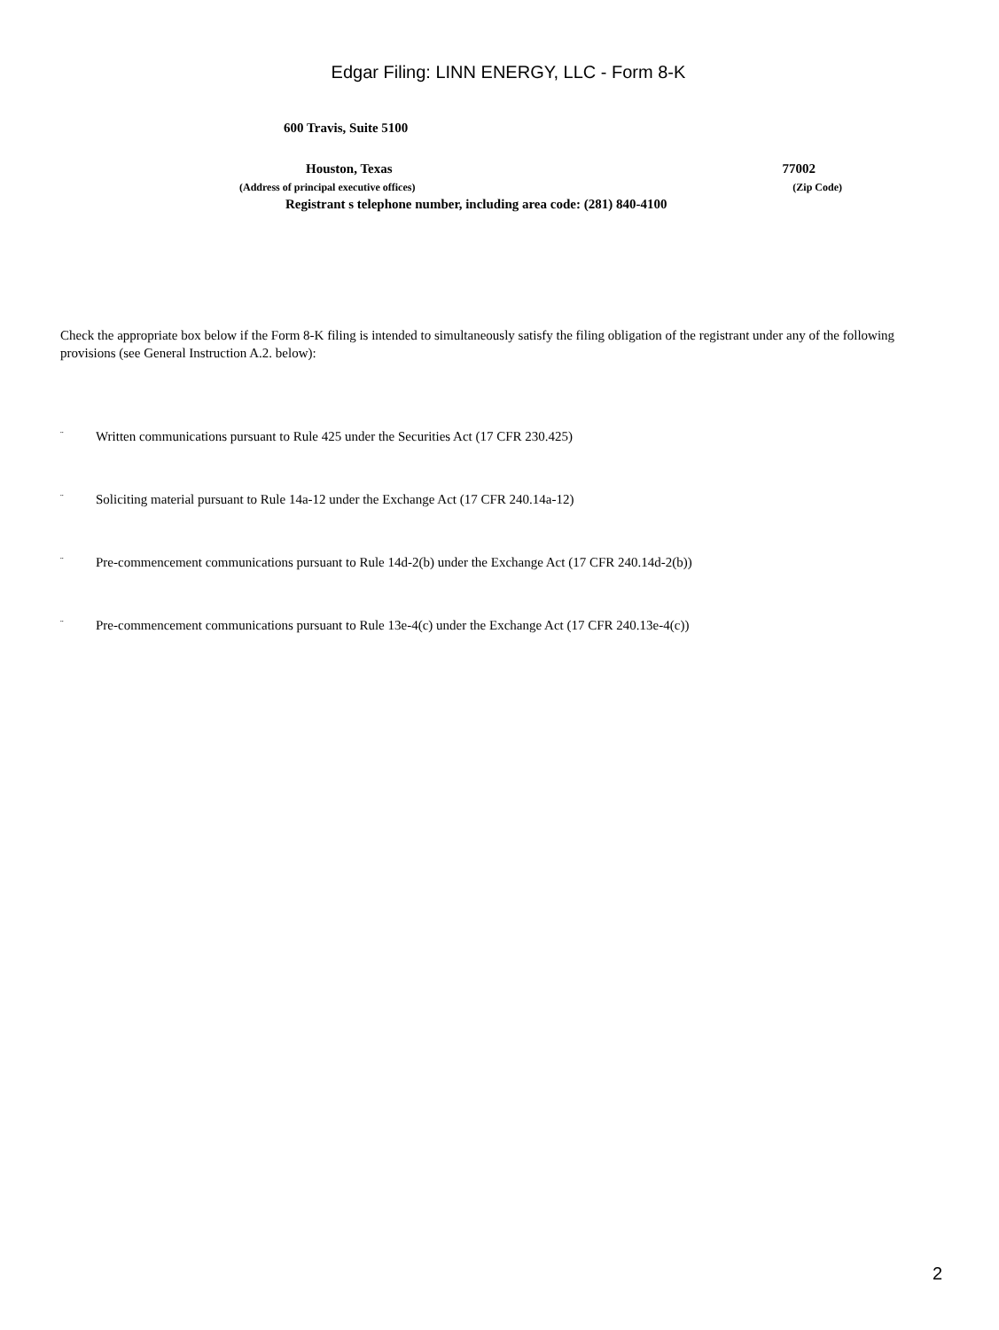Edgar Filing: LINN ENERGY, LLC - Form 8-K
600 Travis, Suite 5100
Houston, Texas 77002
(Address of principal executive offices) (Zip Code)
Registrant s telephone number, including area code: (281) 840-4100
Check the appropriate box below if the Form 8-K filing is intended to simultaneously satisfy the filing obligation of the registrant under any of the following provisions (see General Instruction A.2. below):
¨ Written communications pursuant to Rule 425 under the Securities Act (17 CFR 230.425)
¨ Soliciting material pursuant to Rule 14a-12 under the Exchange Act (17 CFR 240.14a-12)
¨ Pre-commencement communications pursuant to Rule 14d-2(b) under the Exchange Act (17 CFR 240.14d-2(b))
¨ Pre-commencement communications pursuant to Rule 13e-4(c) under the Exchange Act (17 CFR 240.13e-4(c))
2